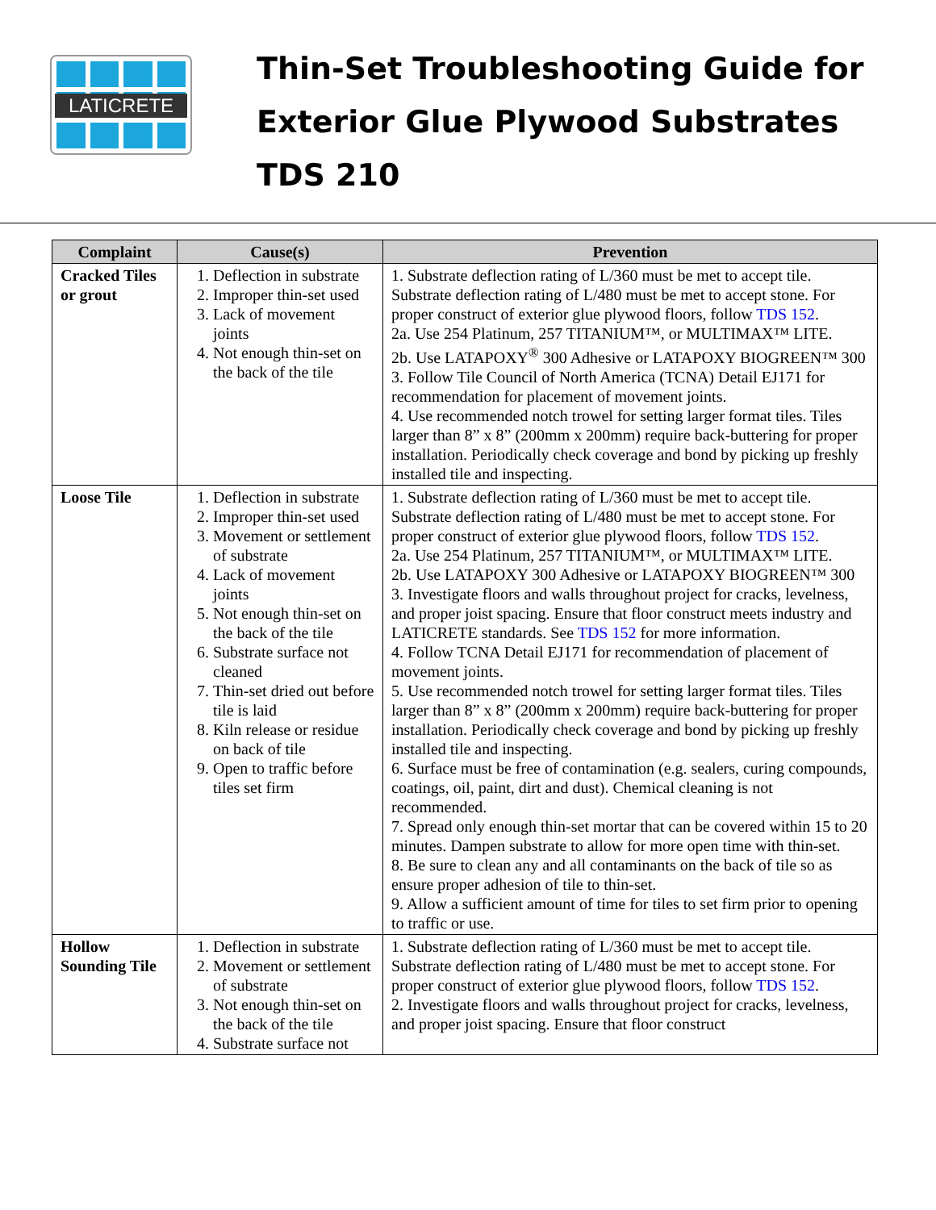LATICRETE
Thin-Set Troubleshooting Guide for
Exterior Glue Plywood Substrates
TDS 210
| Complaint | Cause(s) | Prevention |
| --- | --- | --- |
| Cracked Tiles or grout | 1. Deflection in substrate 2. Improper thin-set used 3. Lack of movement joints 4. Not enough thin-set on the back of the tile | 1. Substrate deflection rating of L/360 must be met to accept tile. Substrate deflection rating of L/480 must be met to accept stone. For proper construct of exterior glue plywood floors, follow TDS 152 . 2a. Use 254 Platinum, 257 TITANIUM™, or MULTIMAX™ LITE. 2b. Use LATAPOXY<sup>®</sup> 300 Adhesive or LATAPOXY BIOGREEN™ 300 3. Follow Tile Council of North America (TCNA) Detail EJ171 for recommendation for placement of movement joints. 4. Use recommended notch trowel for setting larger format tiles. Tiles larger than 8” x 8” (200mm x 200mm) require back-buttering for proper installation. Periodically check coverage and bond by picking up freshly installed tile and inspecting. |
| Loose Tile | 1. Deflection in substrate 2. Improper thin-set used 3. Movement or settlement of substrate 4. Lack of movement joints 5. Not enough thin-set on the back of the tile 6. Substrate surface not cleaned 7. Thin-set dried out before tile is laid 8. Kiln release or residue on back of tile 9. Open to traffic before tiles set firm | 1. Substrate deflection rating of L/360 must be met to accept tile. Substrate deflection rating of L/480 must be met to accept stone. For proper construct of exterior glue plywood floors, follow TDS 152 . 2a. Use 254 Platinum, 257 TITANIUM™, or MULTIMAX™ LITE. 2b. Use LATAPOXY 300 Adhesive or LATAPOXY BIOGREEN™ 300 3. Investigate floors and walls throughout project for cracks, levelness, and proper joist spacing. Ensure that floor construct meets industry and LATICRETE standards. See TDS 152 for more information. 4. Follow TCNA Detail EJ171 for recommendation of placement of movement joints. 5. Use recommended notch trowel for setting larger format tiles. Tiles larger than 8” x 8” (200mm x 200mm) require back-buttering for proper installation. Periodically check coverage and bond by picking up freshly installed tile and inspecting. 6. Surface must be free of contamination (e.g. sealers, curing compounds, coatings, oil, paint, dirt and dust). Chemical cleaning is not recommended. 7. Spread only enough thin-set mortar that can be covered within 15 to 20 minutes. Dampen substrate to allow for more open time with thin-set. 8. Be sure to clean any and all contaminants on the back of tile so as ensure proper adhesion of tile to thin-set. 9. Allow a sufficient amount of time for tiles to set firm prior to opening to traffic or use. |
| Hollow Sounding Tile | 1. Deflection in substrate 2. Movement or settlement of substrate 3. Not enough thin-set on the back of the tile 4. Substrate surface not | 1. Substrate deflection rating of L/360 must be met to accept tile. Substrate deflection rating of L/480 must be met to accept stone. For proper construct of exterior glue plywood floors, follow TDS 152 . 2. Investigate floors and walls throughout project for cracks, levelness, and proper joist spacing. Ensure that floor construct |